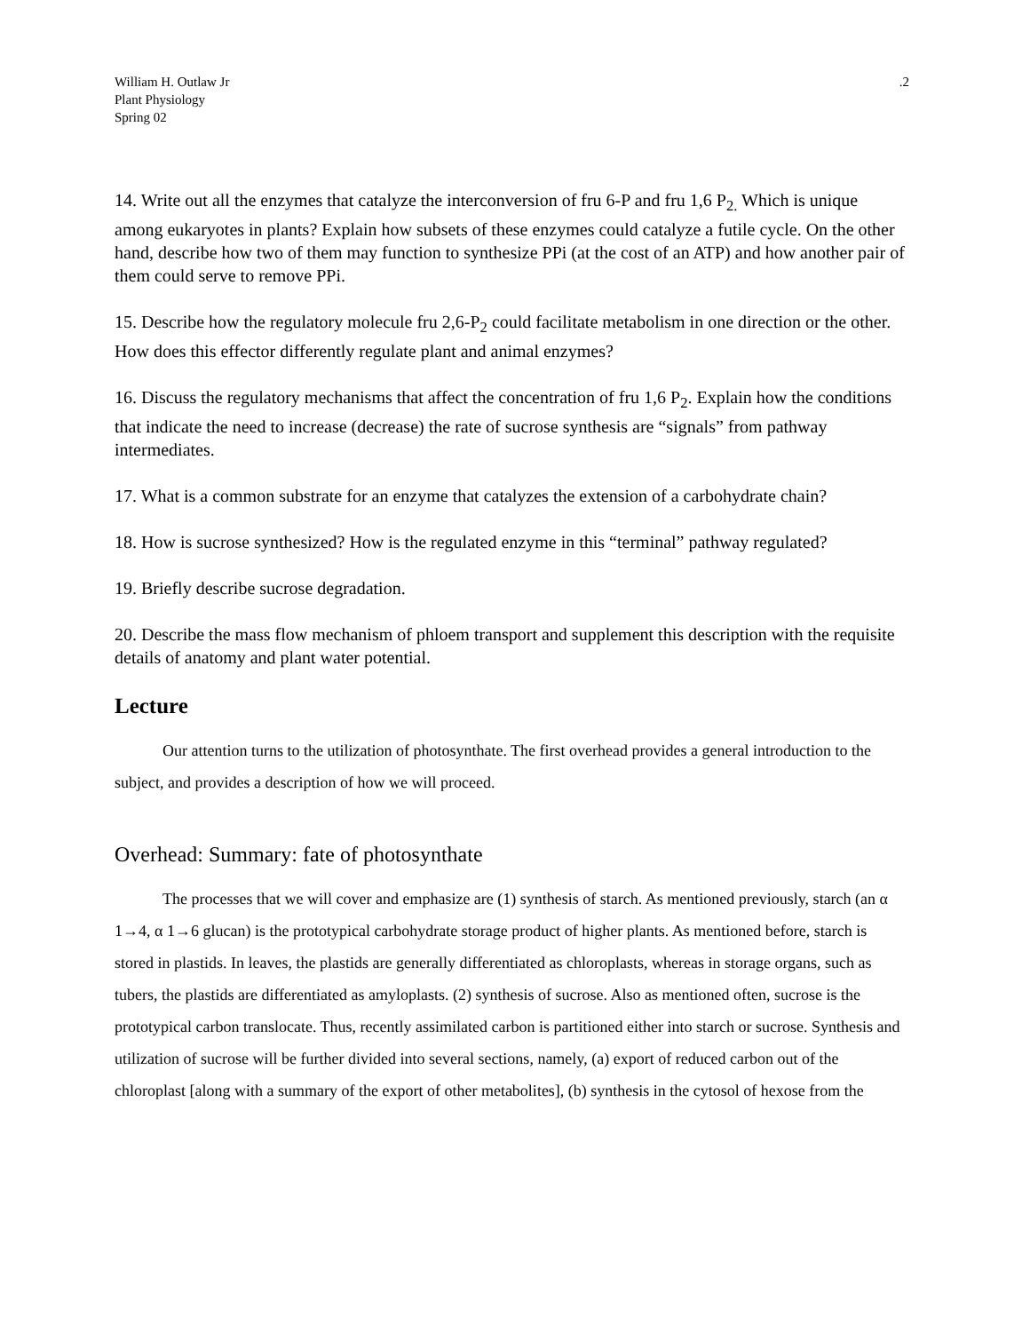William H. Outlaw Jr
Plant Physiology
Spring 02
.2
14. Write out all the enzymes that catalyze the interconversion of fru 6-P and fru 1,6 P<sub>2.</sub> Which is unique among eukaryotes in plants? Explain how subsets of these enzymes could catalyze a futile cycle. On the other hand, describe how two of them may function to synthesize PPi (at the cost of an ATP) and how another pair of them could serve to remove PPi.
15. Describe how the regulatory molecule fru 2,6-P<sub>2</sub> could facilitate metabolism in one direction or the other. How does this effector differently regulate plant and animal enzymes?
16. Discuss the regulatory mechanisms that affect the concentration of fru 1,6 P<sub>2</sub>. Explain how the conditions that indicate the need to increase (decrease) the rate of sucrose synthesis are “signals” from pathway intermediates.
17. What is a common substrate for an enzyme that catalyzes the extension of a carbohydrate chain?
18. How is sucrose synthesized? How is the regulated enzyme in this “terminal” pathway regulated?
19. Briefly describe sucrose degradation.
20. Describe the mass flow mechanism of phloem transport and supplement this description with the requisite details of anatomy and plant water potential.
Lecture
Our attention turns to the utilization of photosynthate. The first overhead provides a general introduction to the subject, and provides a description of how we will proceed.
Overhead: Summary: fate of photosynthate
The processes that we will cover and emphasize are (1) synthesis of starch. As mentioned previously, starch (an α 1→4, α 1→6 glucan) is the prototypical carbohydrate storage product of higher plants. As mentioned before, starch is stored in plastids. In leaves, the plastids are generally differentiated as chloroplasts, whereas in storage organs, such as tubers, the plastids are differentiated as amyloplasts. (2) synthesis of sucrose. Also as mentioned often, sucrose is the prototypical carbon translocate. Thus, recently assimilated carbon is partitioned either into starch or sucrose. Synthesis and utilization of sucrose will be further divided into several sections, namely, (a) export of reduced carbon out of the chloroplast [along with a summary of the export of other metabolites], (b) synthesis in the cytosol of hexose from the